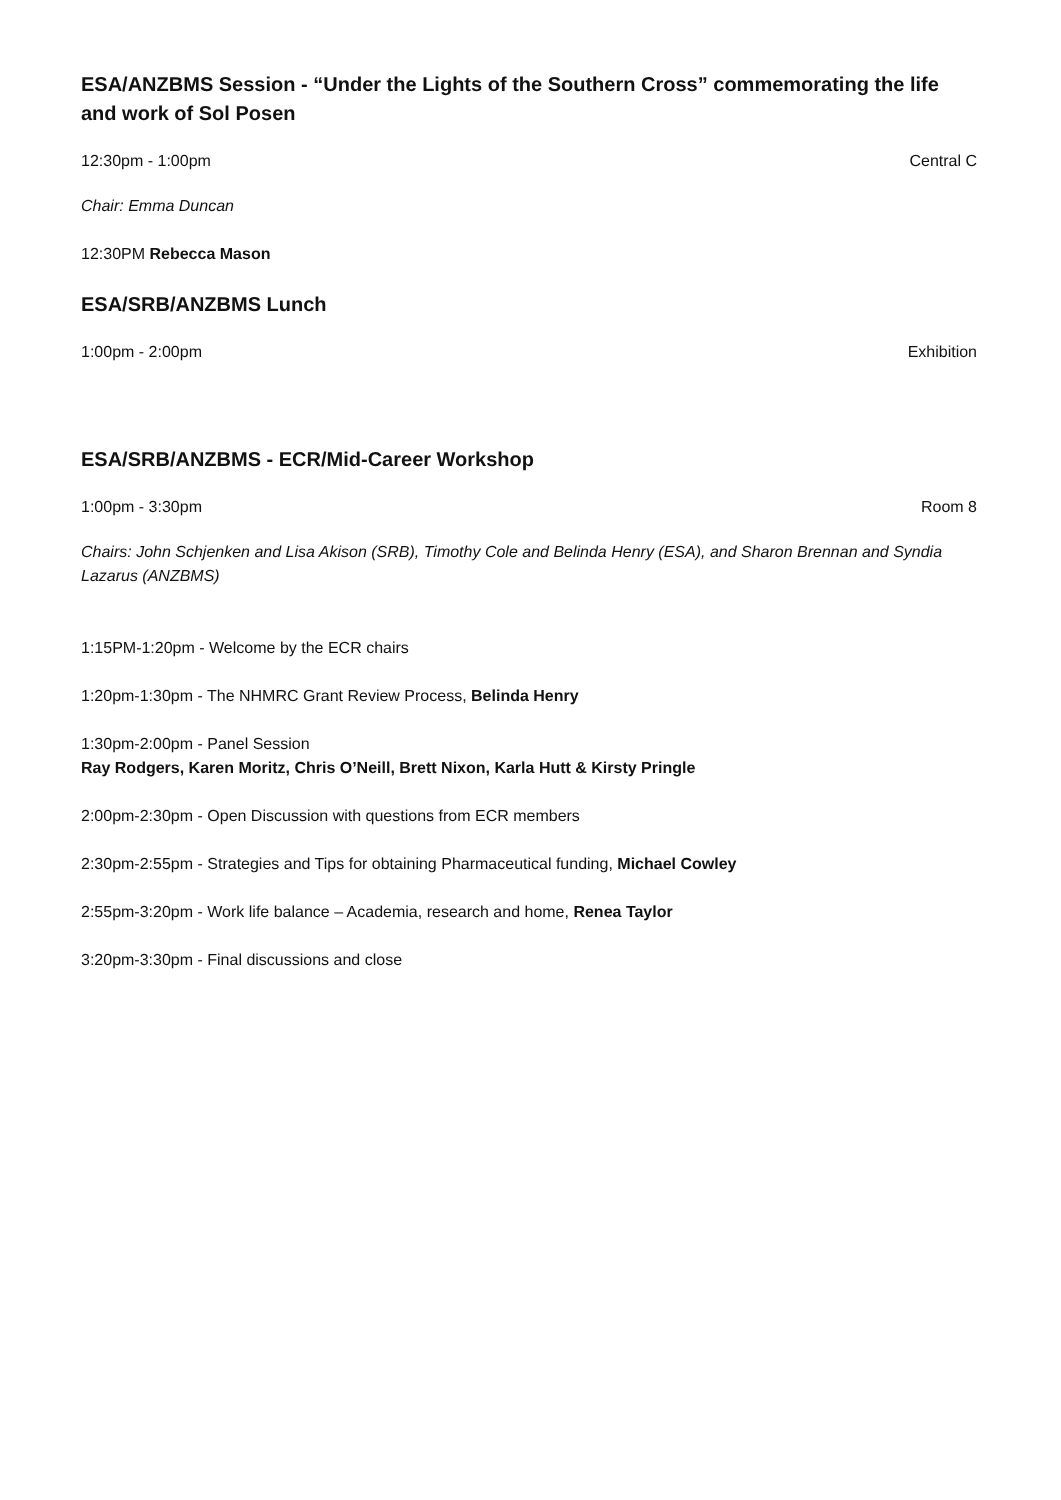ESA/ANZBMS Session - “Under the Lights of the Southern Cross” commemorating the life and work of Sol Posen
12:30pm - 1:00pm Central C
Chair: Emma Duncan
12:30PM Rebecca Mason
ESA/SRB/ANZBMS Lunch
1:00pm - 2:00pm Exhibition
ESA/SRB/ANZBMS - ECR/Mid-Career Workshop
1:00pm - 3:30pm Room 8
Chairs: John Schjenken and Lisa Akison (SRB), Timothy Cole and Belinda Henry (ESA), and Sharon Brennan and Syndia Lazarus (ANZBMS)
1:15PM-1:20pm - Welcome by the ECR chairs
1:20pm-1:30pm - The NHMRC Grant Review Process, Belinda Henry
1:30pm-2:00pm - Panel Session
Ray Rodgers, Karen Moritz, Chris O’Neill, Brett Nixon, Karla Hutt & Kirsty Pringle
2:00pm-2:30pm - Open Discussion with questions from ECR members
2:30pm-2:55pm - Strategies and Tips for obtaining Pharmaceutical funding, Michael Cowley
2:55pm-3:20pm - Work life balance – Academia, research and home, Renea Taylor
3:20pm-3:30pm - Final discussions and close